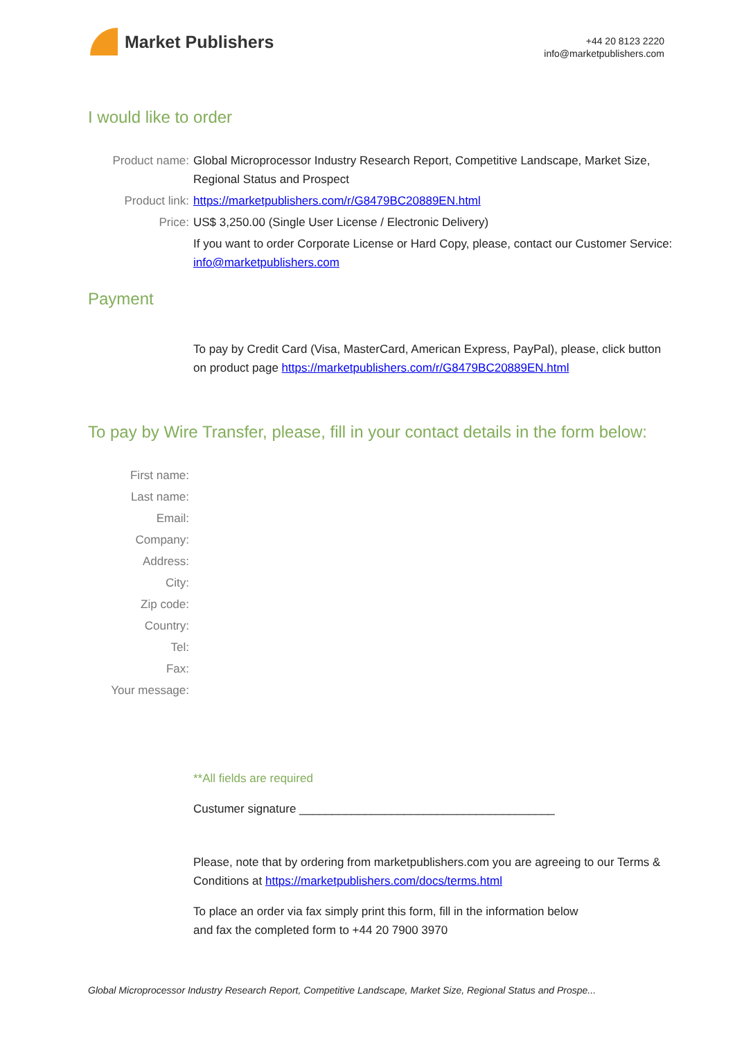Market Publishers
+44 20 8123 2220
info@marketpublishers.com
I would like to order
Product name: Global Microprocessor Industry Research Report, Competitive Landscape, Market Size, Regional Status and Prospect
Product link: https://marketpublishers.com/r/G8479BC20889EN.html
Price: US$ 3,250.00 (Single User License / Electronic Delivery)
If you want to order Corporate License or Hard Copy, please, contact our Customer Service:
info@marketpublishers.com
Payment
To pay by Credit Card (Visa, MasterCard, American Express, PayPal), please, click button on product page https://marketpublishers.com/r/G8479BC20889EN.html
To pay by Wire Transfer, please, fill in your contact details in the form below:
First name:
Last name:
Email:
Company:
Address:
City:
Zip code:
Country:
Tel:
Fax:
Your message:
**All fields are required
Custumer signature _______________________________________
Please, note that by ordering from marketpublishers.com you are agreeing to our Terms & Conditions at https://marketpublishers.com/docs/terms.html
To place an order via fax simply print this form, fill in the information below
and fax the completed form to +44 20 7900 3970
Global Microprocessor Industry Research Report, Competitive Landscape, Market Size, Regional Status and Prospe...